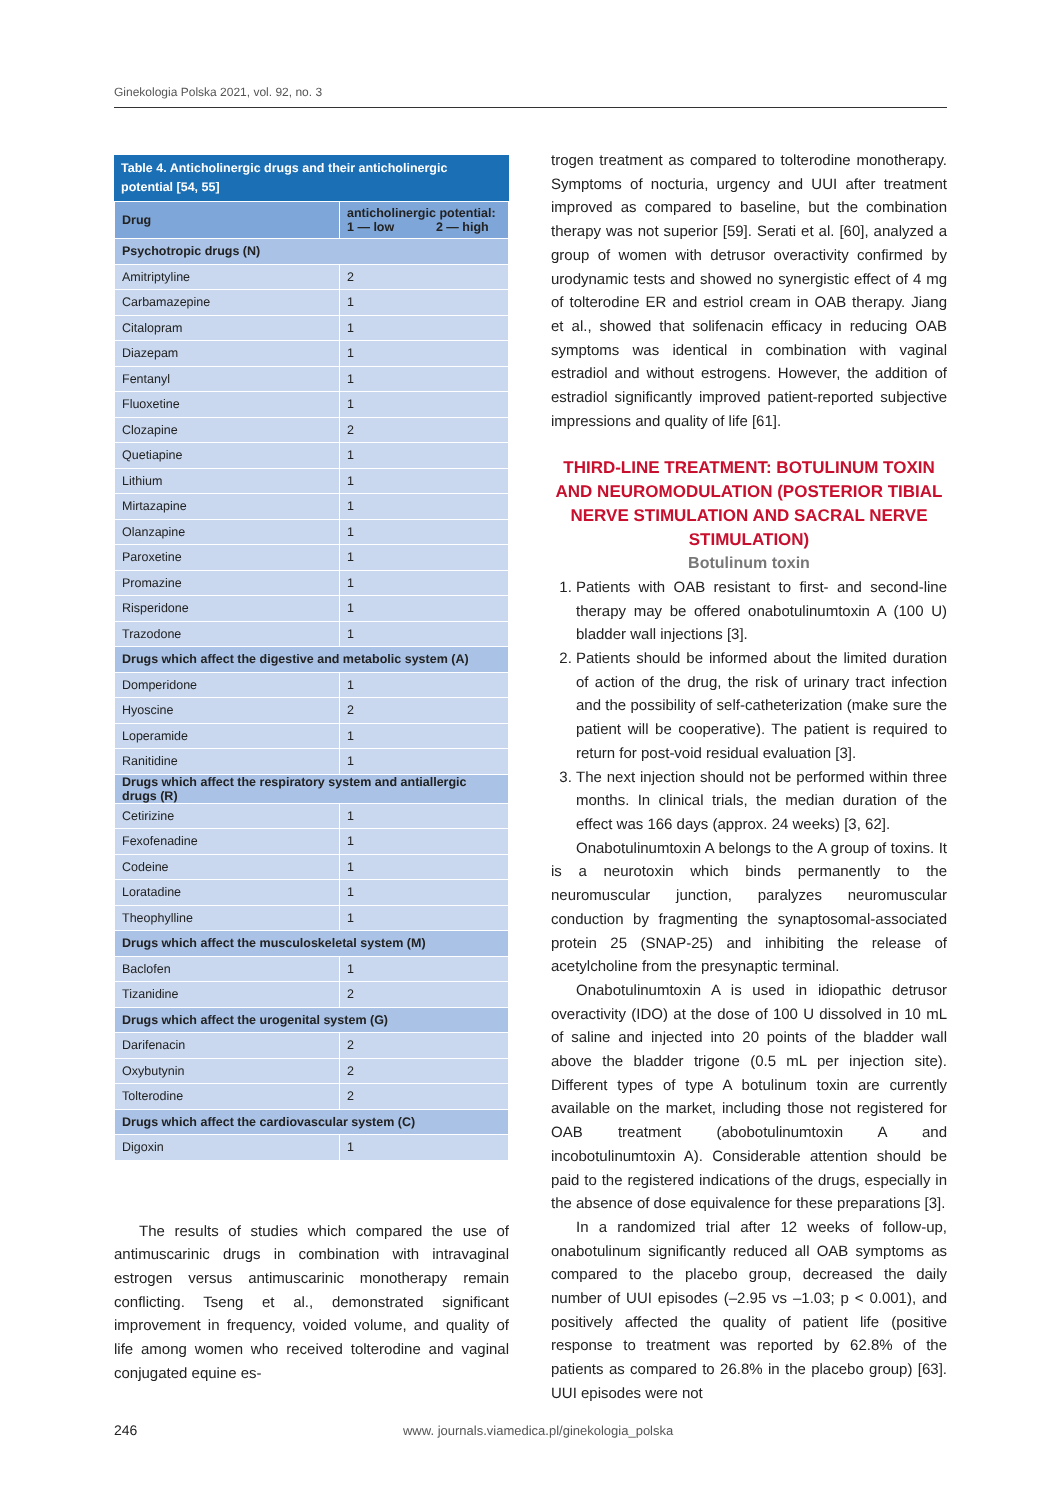Ginekologia Polska 2021, vol. 92, no. 3
Table 4. Anticholinergic drugs and their anticholinergic potential [54, 55]
| Drug | anticholinergic potential: 1 — low 2 — high |
| --- | --- |
| Psychotropic drugs (N) | |
| Amitriptyline | 2 |
| Carbamazepine | 1 |
| Citalopram | 1 |
| Diazepam | 1 |
| Fentanyl | 1 |
| Fluoxetine | 1 |
| Clozapine | 2 |
| Quetiapine | 1 |
| Lithium | 1 |
| Mirtazapine | 1 |
| Olanzapine | 1 |
| Paroxetine | 1 |
| Promazine | 1 |
| Risperidone | 1 |
| Trazodone | 1 |
| Drugs which affect the digestive and metabolic system (A) | |
| Domperidone | 1 |
| Hyoscine | 2 |
| Loperamide | 1 |
| Ranitidine | 1 |
| Drugs which affect the respiratory system and antiallergic drugs (R) | |
| Cetirizine | 1 |
| Fexofenadine | 1 |
| Codeine | 1 |
| Loratadine | 1 |
| Theophylline | 1 |
| Drugs which affect the musculoskeletal system (M) | |
| Baclofen | 1 |
| Tizanidine | 2 |
| Drugs which affect the urogenital system (G) | |
| Darifenacin | 2 |
| Oxybutynin | 2 |
| Tolterodine | 2 |
| Drugs which affect the cardiovascular system (C) | |
| Digoxin | 1 |
The results of studies which compared the use of antimuscarinic drugs in combination with intravaginal estrogen versus antimuscarinic monotherapy remain conflicting. Tseng et al., demonstrated significant improvement in frequency, voided volume, and quality of life among women who received tolterodine and vaginal conjugated equine es-
trogen treatment as compared to tolterodine monotherapy. Symptoms of nocturia, urgency and UUI after treatment improved as compared to baseline, but the combination therapy was not superior [59]. Serati et al. [60], analyzed a group of women with detrusor overactivity confirmed by urodynamic tests and showed no synergistic effect of 4 mg of tolterodine ER and estriol cream in OAB therapy. Jiang et al., showed that solifenacin efficacy in reducing OAB symptoms was identical in combination with vaginal estradiol and without estrogens. However, the addition of estradiol significantly improved patient-reported subjective impressions and quality of life [61].
THIRD-LINE TREATMENT: BOTULINUM TOXIN AND NEUROMODULATION (POSTERIOR TIBIAL NERVE STIMULATION AND SACRAL NERVE STIMULATION)
Botulinum toxin
1. Patients with OAB resistant to first- and second-line therapy may be offered onabotulinumtoxin A (100 U) bladder wall injections [3].
2. Patients should be informed about the limited duration of action of the drug, the risk of urinary tract infection and the possibility of self-catheterization (make sure the patient will be cooperative). The patient is required to return for post-void residual evaluation [3].
3. The next injection should not be performed within three months. In clinical trials, the median duration of the effect was 166 days (approx. 24 weeks) [3, 62].
Onabotulinumtoxin A belongs to the A group of toxins. It is a neurotoxin which binds permanently to the neuromuscular junction, paralyzes neuromuscular conduction by fragmenting the synaptosomal-associated protein 25 (SNAP-25) and inhibiting the release of acetylcholine from the presynaptic terminal.
Onabotulinumtoxin A is used in idiopathic detrusor overactivity (IDO) at the dose of 100 U dissolved in 10 mL of saline and injected into 20 points of the bladder wall above the bladder trigone (0.5 mL per injection site). Different types of type A botulinum toxin are currently available on the market, including those not registered for OAB treatment (abobotulinumtoxin A and incobotulinumtoxin A). Considerable attention should be paid to the registered indications of the drugs, especially in the absence of dose equivalence for these preparations [3].
In a randomized trial after 12 weeks of follow-up, onabotulinum significantly reduced all OAB symptoms as compared to the placebo group, decreased the daily number of UUI episodes (–2.95 vs –1.03; p < 0.001), and positively affected the quality of patient life (positive response to treatment was reported by 62.8% of the patients as compared to 26.8% in the placebo group) [63]. UUI episodes were not
246 www. journals.viamedica.pl/ginekologia_polska